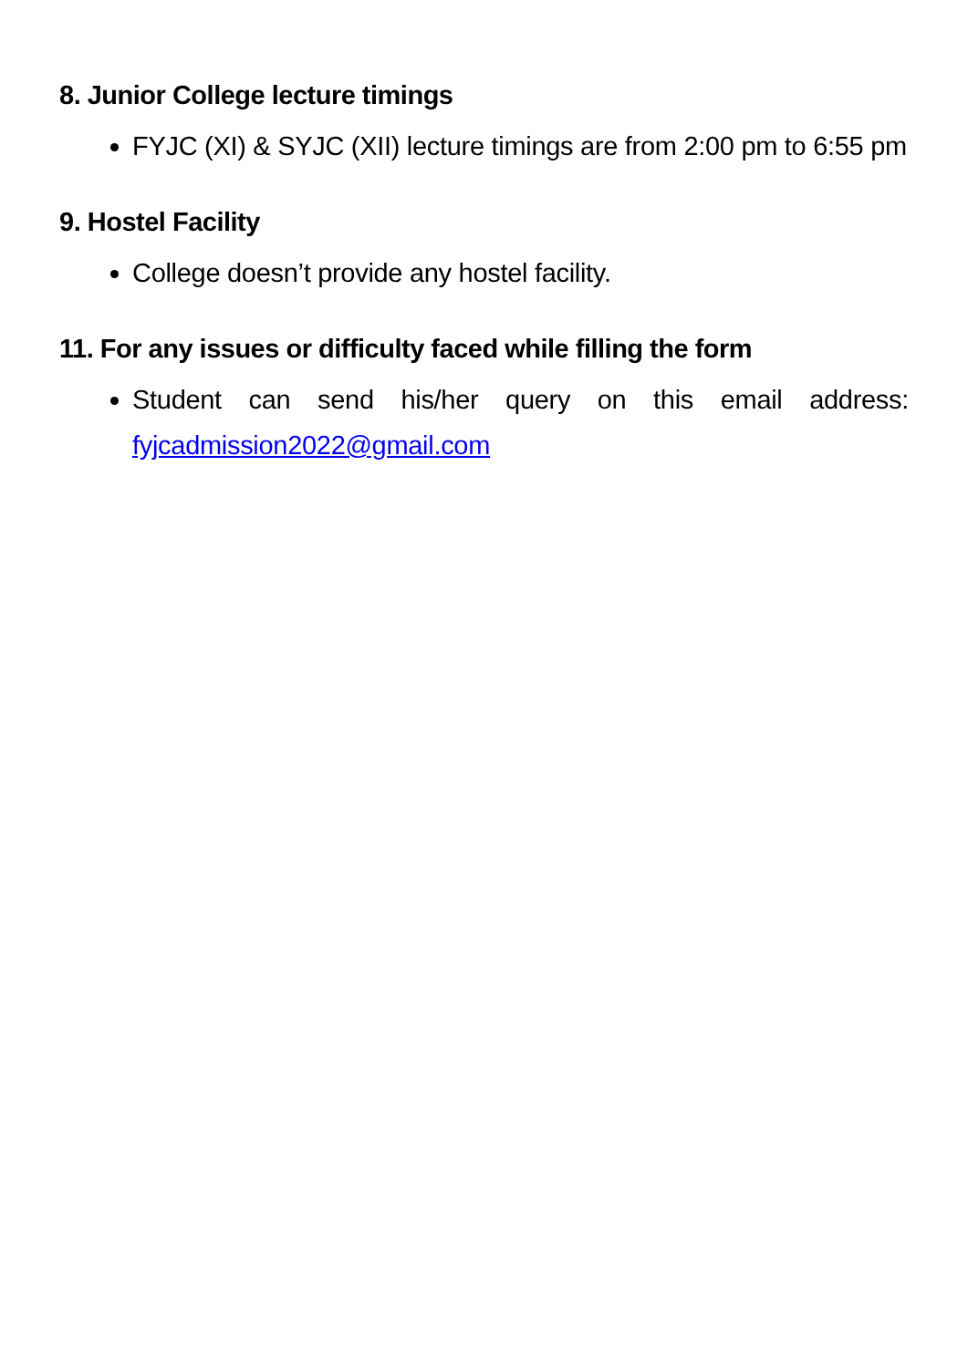8. Junior College lecture timings
FYJC (XI) & SYJC (XII) lecture timings are from 2:00 pm to 6:55 pm
9. Hostel Facility
College doesn’t provide any hostel facility.
11. For any issues or difficulty faced while filling the form
Student can send his/her query on this email address: fyjcadmission2022@gmail.com